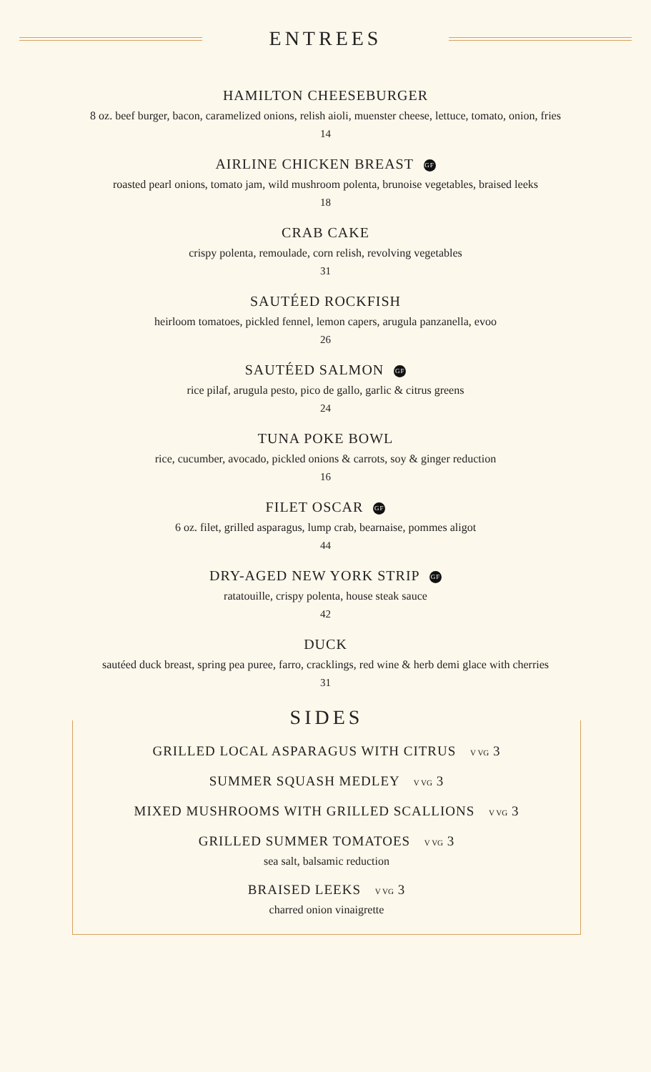ENTREES
HAMILTON CHEESEBURGER
8 oz. beef burger, bacon, caramelized onions, relish aioli, muenster cheese, lettuce, tomato, onion, fries
14
AIRLINE CHICKEN BREAST GF
roasted pearl onions, tomato jam, wild mushroom polenta, brunoise vegetables, braised leeks
18
CRAB CAKE
crispy polenta, remoulade, corn relish, revolving vegetables
31
SAUTÉED ROCKFISH
heirloom tomatoes, pickled fennel, lemon capers, arugula panzanella, evoo
26
SAUTÉED SALMON GF
rice pilaf, arugula pesto, pico de gallo, garlic & citrus greens
24
TUNA POKE BOWL
rice, cucumber, avocado, pickled onions & carrots, soy & ginger reduction
16
FILET OSCAR GF
6 oz. filet, grilled asparagus, lump crab, bearnaise, pommes aligot
44
DRY-AGED NEW YORK STRIP GF
ratatouille, crispy polenta, house steak sauce
42
DUCK
sautéed duck breast, spring pea puree, farro, cracklings, red wine & herb demi glace with cherries
31
SIDES
GRILLED LOCAL ASPARAGUS WITH CITRUS V VG 3
SUMMER SQUASH MEDLEY V VG 3
MIXED MUSHROOMS WITH GRILLED SCALLIONS V VG 3
GRILLED SUMMER TOMATOES V VG 3
sea salt, balsamic reduction
BRAISED LEEKS V VG 3
charred onion vinaigrette